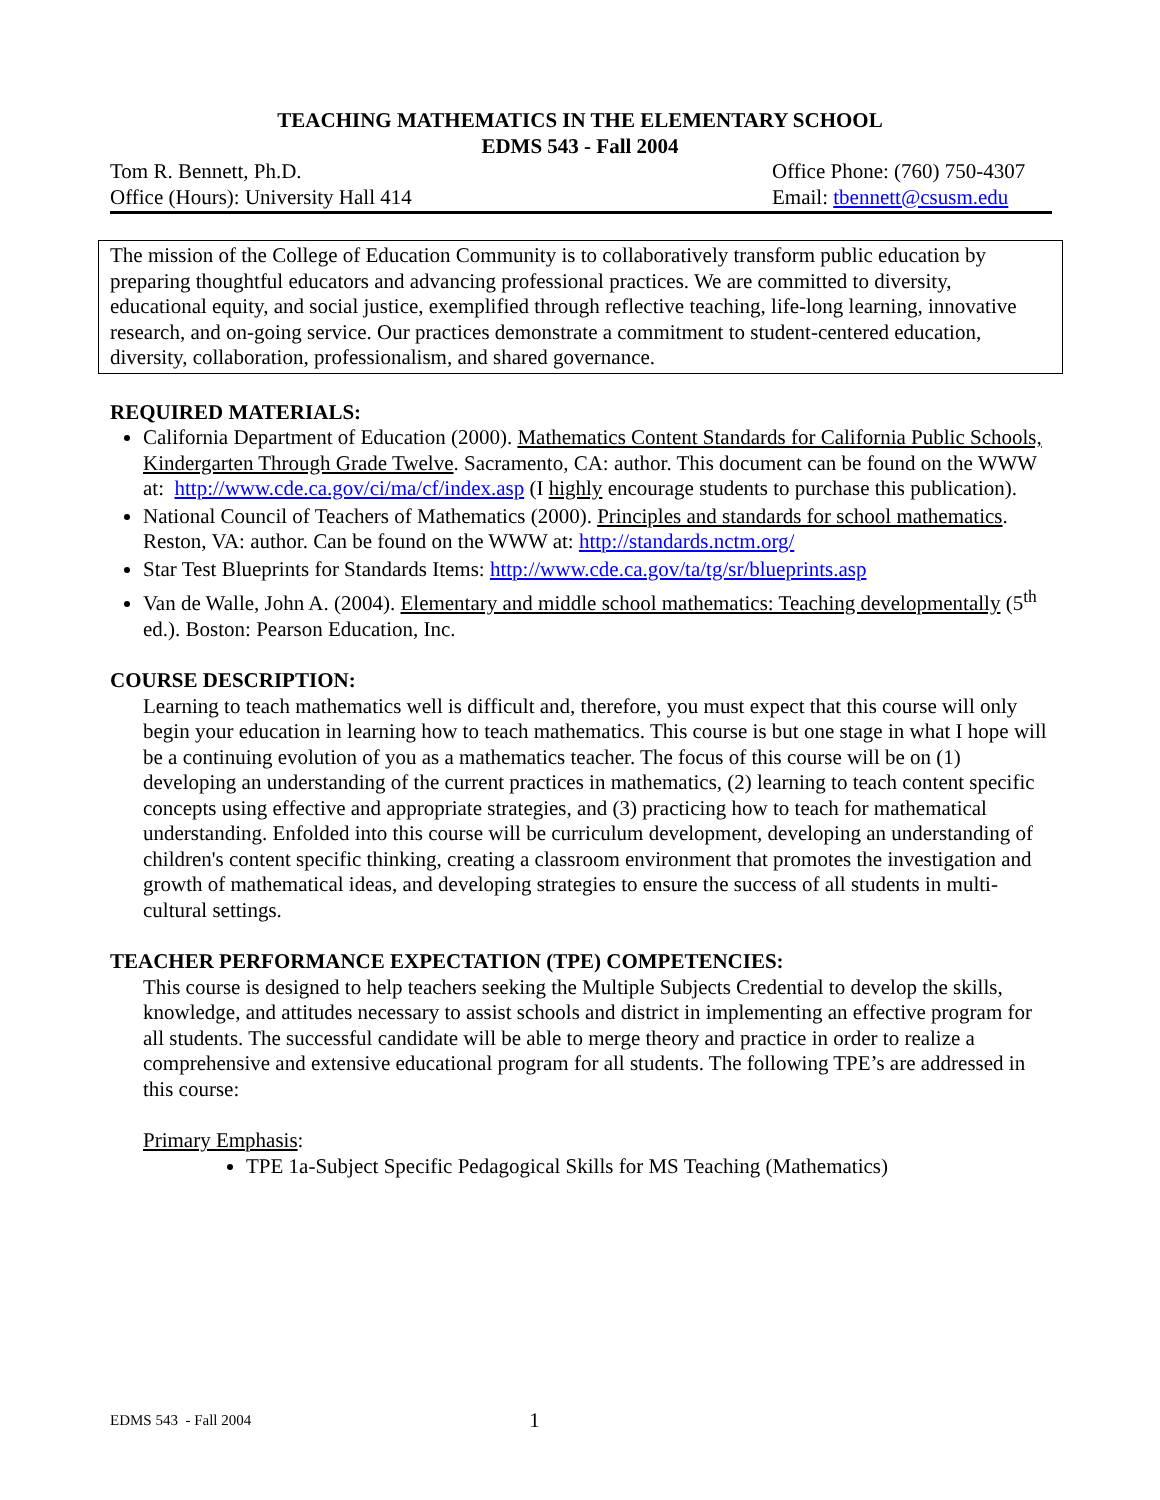TEACHING MATHEMATICS IN THE ELEMENTARY SCHOOL
EDMS 543 - Fall 2004
Tom R. Bennett, Ph.D.
Office (Hours): University Hall 414
Office Phone: (760) 750-4307
Email: tbennett@csusm.edu
The mission of the College of Education Community is to collaboratively transform public education by preparing thoughtful educators and advancing professional practices. We are committed to diversity, educational equity, and social justice, exemplified through reflective teaching, life-long learning, innovative research, and on-going service. Our practices demonstrate a commitment to student-centered education, diversity, collaboration, professionalism, and shared governance.
REQUIRED MATERIALS:
California Department of Education (2000). Mathematics Content Standards for California Public Schools, Kindergarten Through Grade Twelve. Sacramento, CA: author. This document can be found on the WWW at: http://www.cde.ca.gov/ci/ma/cf/index.asp (I highly encourage students to purchase this publication).
National Council of Teachers of Mathematics (2000). Principles and standards for school mathematics. Reston, VA: author. Can be found on the WWW at: http://standards.nctm.org/
Star Test Blueprints for Standards Items: http://www.cde.ca.gov/ta/tg/sr/blueprints.asp
Van de Walle, John A. (2004). Elementary and middle school mathematics: Teaching developmentally (5<sup>th</sup> ed.). Boston: Pearson Education, Inc.
COURSE DESCRIPTION:
Learning to teach mathematics well is difficult and, therefore, you must expect that this course will only begin your education in learning how to teach mathematics. This course is but one stage in what I hope will be a continuing evolution of you as a mathematics teacher. The focus of this course will be on (1) developing an understanding of the current practices in mathematics, (2) learning to teach content specific concepts using effective and appropriate strategies, and (3) practicing how to teach for mathematical understanding. Enfolded into this course will be curriculum development, developing an understanding of children's content specific thinking, creating a classroom environment that promotes the investigation and growth of mathematical ideas, and developing strategies to ensure the success of all students in multi-cultural settings.
TEACHER PERFORMANCE EXPECTATION (TPE) COMPETENCIES:
This course is designed to help teachers seeking the Multiple Subjects Credential to develop the skills, knowledge, and attitudes necessary to assist schools and district in implementing an effective program for all students. The successful candidate will be able to merge theory and practice in order to realize a comprehensive and extensive educational program for all students. The following TPE’s are addressed in this course:
Primary Emphasis:
TPE 1a-Subject Specific Pedagogical Skills for MS Teaching (Mathematics)
EDMS 543 - Fall 2004 1